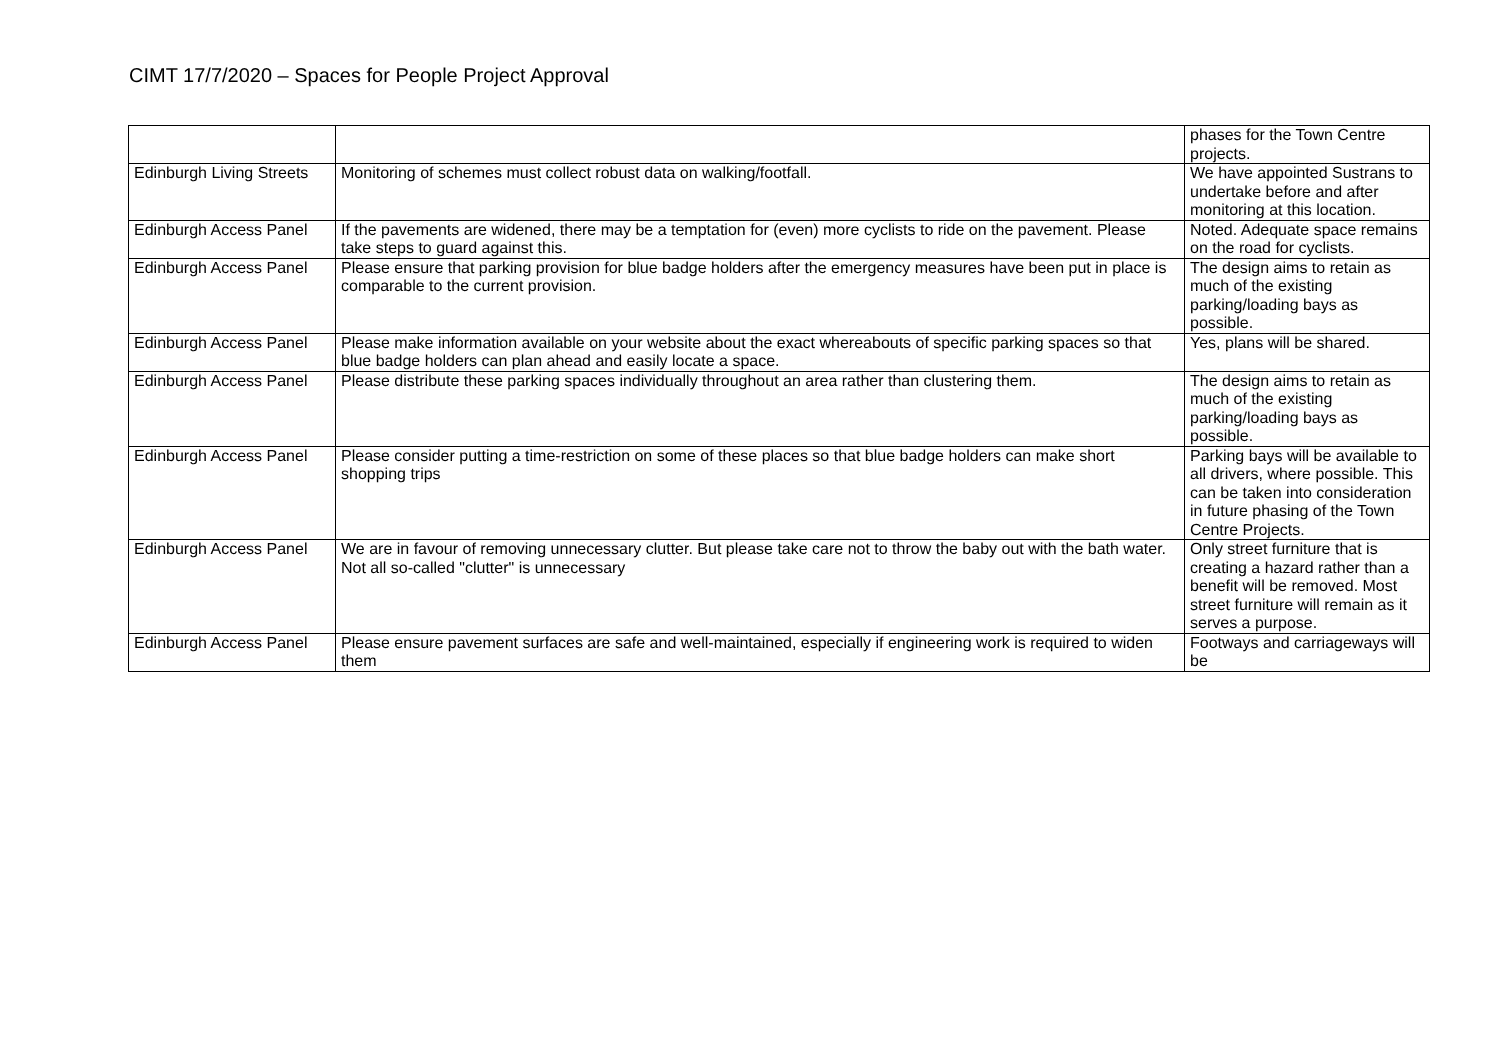CIMT 17/7/2020 – Spaces for People Project Approval
| | | phases for the Town Centre projects. |
| Edinburgh Living Streets | Monitoring of schemes must collect robust data on walking/footfall. | We have appointed Sustrans to undertake before and after monitoring at this location. |
| Edinburgh Access Panel | If the pavements are widened, there may be a temptation for (even) more cyclists to ride on the pavement. Please take steps to guard against this. | Noted. Adequate space remains on the road for cyclists. |
| Edinburgh Access Panel | Please ensure that parking provision for blue badge holders after the emergency measures have been put in place is comparable to the current provision. | The design aims to retain as much of the existing parking/loading bays as possible. |
| Edinburgh Access Panel | Please make information available on your website about the exact whereabouts of specific parking spaces so that blue badge holders can plan ahead and easily locate a space. | Yes, plans will be shared. |
| Edinburgh Access Panel | Please distribute these parking spaces individually throughout an area rather than clustering them. | The design aims to retain as much of the existing parking/loading bays as possible. |
| Edinburgh Access Panel | Please consider putting a time-restriction on some of these places so that blue badge holders can make short shopping trips | Parking bays will be available to all drivers, where possible. This can be taken into consideration in future phasing of the Town Centre Projects. |
| Edinburgh Access Panel | We are in favour of removing unnecessary clutter. But please take care not to throw the baby out with the bath water. Not all so-called "clutter" is unnecessary | Only street furniture that is creating a hazard rather than a benefit will be removed. Most street furniture will remain as it serves a purpose. |
| Edinburgh Access Panel | Please ensure pavement surfaces are safe and well-maintained, especially if engineering work is required to widen them | Footways and carriageways will be |